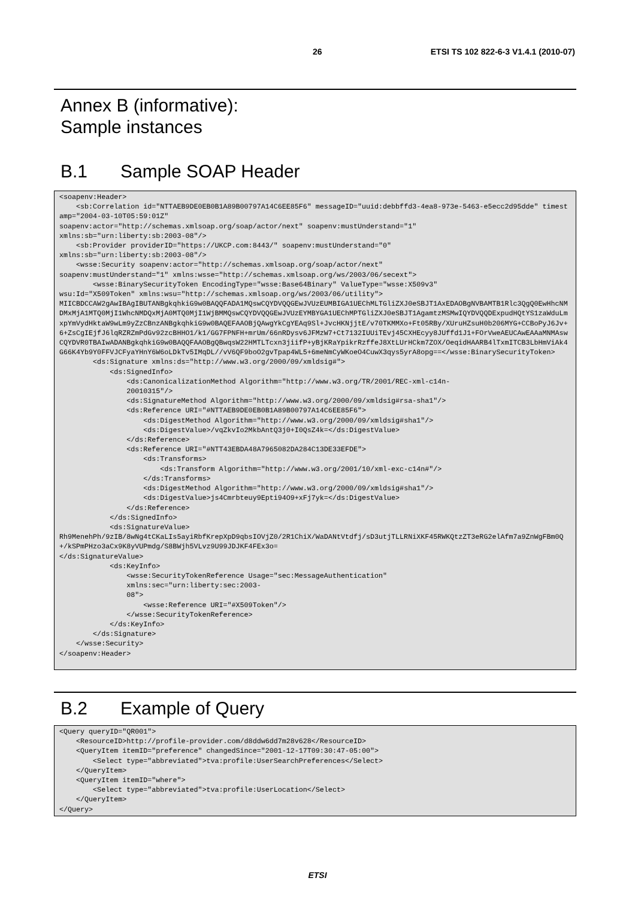26 ETSI TS 102 822-6-3 V1.4.1 (2010-07)
Annex B (informative):
Sample instances
B.1 Sample SOAP Header
<soapenv:Header>
    <sb:Correlation id="NTTAEB9DE0EB0B1A89B00797A14C6EE85F6" messageID="uuid:debbffd3-4ea8-973e-5463-e5ecc2d95dde" timestamp="2004-03-10T05:59:01Z"
soapenv:actor="http://schemas.xmlsoap.org/soap/actor/next" soapenv:mustUnderstand="1"
xmlns:sb="urn:liberty:sb:2003-08"/>
    <sb:Provider providerID="https://UKCP.com:8443/" soapenv:mustUnderstand="0"
xmlns:sb="urn:liberty:sb:2003-08"/>
    <wsse:Security soapenv:actor="http://schemas.xmlsoap.org/soap/actor/next"
soapenv:mustUnderstand="1" xmlns:wsse="http://schemas.xmlsoap.org/ws/2003/06/secext">
        <wsse:BinarySecurityToken EncodingType="wsse:Base64Binary" ValueType="wsse:X509v3"
wsu:Id="X509Token" xmlns:wsu="http://schemas.xmlsoap.org/ws/2003/06/utility">
MIICBDCCAW2gAwIBAgIBUTANBgkqhkiG9w0BAQQFADA1MQswCQYDVQQGEwJVUzEUMBIGA1UEChMLTGliZXJ0eSBJT1AxEDAOBgNVBAMTB1Rlc3QgQ0EwHhcNMDMxMjA1MTQ0MjI1WhcNMDQxMjA0MTQ0MjI1WjBMMQswCQYDVQQGEwJVUzEYMBYGA1UEChMPTGliZXJ0eSBJT1AgamtzMSMwIQYDVQQDExpudHQtYS1zaWduLmxpYmVydHktaW9wLm9yZzCBnzANBgkqhkiG9w0BAQEFAAOBjQAwgYkCgYEAq9Sl+JvcHKNjjtE/v70TKMMXo+Ft05RBy/XUruHZsuH0b206MYG+CCBoPyJ6Jv+6+ZsCgIEjfJ6lqRZRZmPdGv92zcBHHO1/k1/GG7FPNFH+mrUm/66nRDysv6JFMzW7+Ct7132IUUiTEvj45CXHEcyy8JUffd1J1+FOrVweAEUCAwEAAaMNMAswCQYDVR0TBAIwADANBgkqhkiG9w0BAQQFAAOBgQBwqsW22HMTLTcxn3jiifP+yBjKRaYpikrRzffeJ8XtLUrHCkm7ZOX/OeqidHAARB4lTxmITCB3LbHmViAk4G66K4Yb9Y0FFVJCFyaYHnY6W6oLDkTv5IMqDL//vV6QF9boO2gvTpap4WL5+6meNmCyWKoeO4CuwX3qys5yrA8opg==</wsse:BinarySecurityToken>
        <ds:Signature xmlns:ds="http://www.w3.org/2000/09/xmldsig#">
            <ds:SignedInfo>
                <ds:CanonicalizationMethod Algorithm="http://www.w3.org/TR/2001/REC-xml-c14n-
                20010315"/>
                <ds:SignatureMethod Algorithm="http://www.w3.org/2000/09/xmldsig#rsa-sha1"/>
                <ds:Reference URI="#NTTAEB9DE0EB0B1A89B00797A14C6EE85F6">
                    <ds:DigestMethod Algorithm="http://www.w3.org/2000/09/xmldsig#sha1"/>
                    <ds:DigestValue>/vqZkvIo2MkbAntQ3j0+I0QsZ4k=</ds:DigestValue>
                </ds:Reference>
                <ds:Reference URI="#NTT43EBDA48A7965082DA284C13DE33EFDE">
                    <ds:Transforms>
                        <ds:Transform Algorithm="http://www.w3.org/2001/10/xml-exc-c14n#"/>
                    </ds:Transforms>
                    <ds:DigestMethod Algorithm="http://www.w3.org/2000/09/xmldsig#sha1"/>
                    <ds:DigestValue>js4Cmrbteuy9Epti94O9+xFj7yk=</ds:DigestValue>
                </ds:Reference>
            </ds:SignedInfo>
            <ds:SignatureValue>
Rh9MenehPh/9zIB/8wNg4tCKaLIs5ayiRbfKrepXpD9qbsIOVjZ0/2R1ChiX/WaDANtVtdfj/sD3utjTLLRNiXKF45RWKQtzZT3eRG2elAfm7a9ZnWgFBm0Q+/kSPmPHzo3aCx9K8yVUPmdg/S8BWjh5VLvz9U99JDJKF4FEx3o=
</ds:SignatureValue>
            <ds:KeyInfo>
                <wsse:SecurityTokenReference Usage="sec:MessageAuthentication"
                xmlns:sec="urn:liberty:sec:2003-
                08">
                    <wsse:Reference URI="#X509Token"/>
                </wsse:SecurityTokenReference>
            </ds:KeyInfo>
        </ds:Signature>
    </wsse:Security>
</soapenv:Header>
B.2 Example of Query
<Query queryID="QR001">
    <ResourceID>http://profile-provider.com/d8ddw6dd7m28v628</ResourceID>
    <QueryItem itemID="preference" changedSince="2001-12-17T09:30:47-05:00">
        <Select type="abbreviated">tva:profile:UserSearchPreferences</Select>
    </QueryItem>
    <QueryItem itemID="where">
        <Select type="abbreviated">tva:profile:UserLocation</Select>
    </QueryItem>
</Query>
ETSI